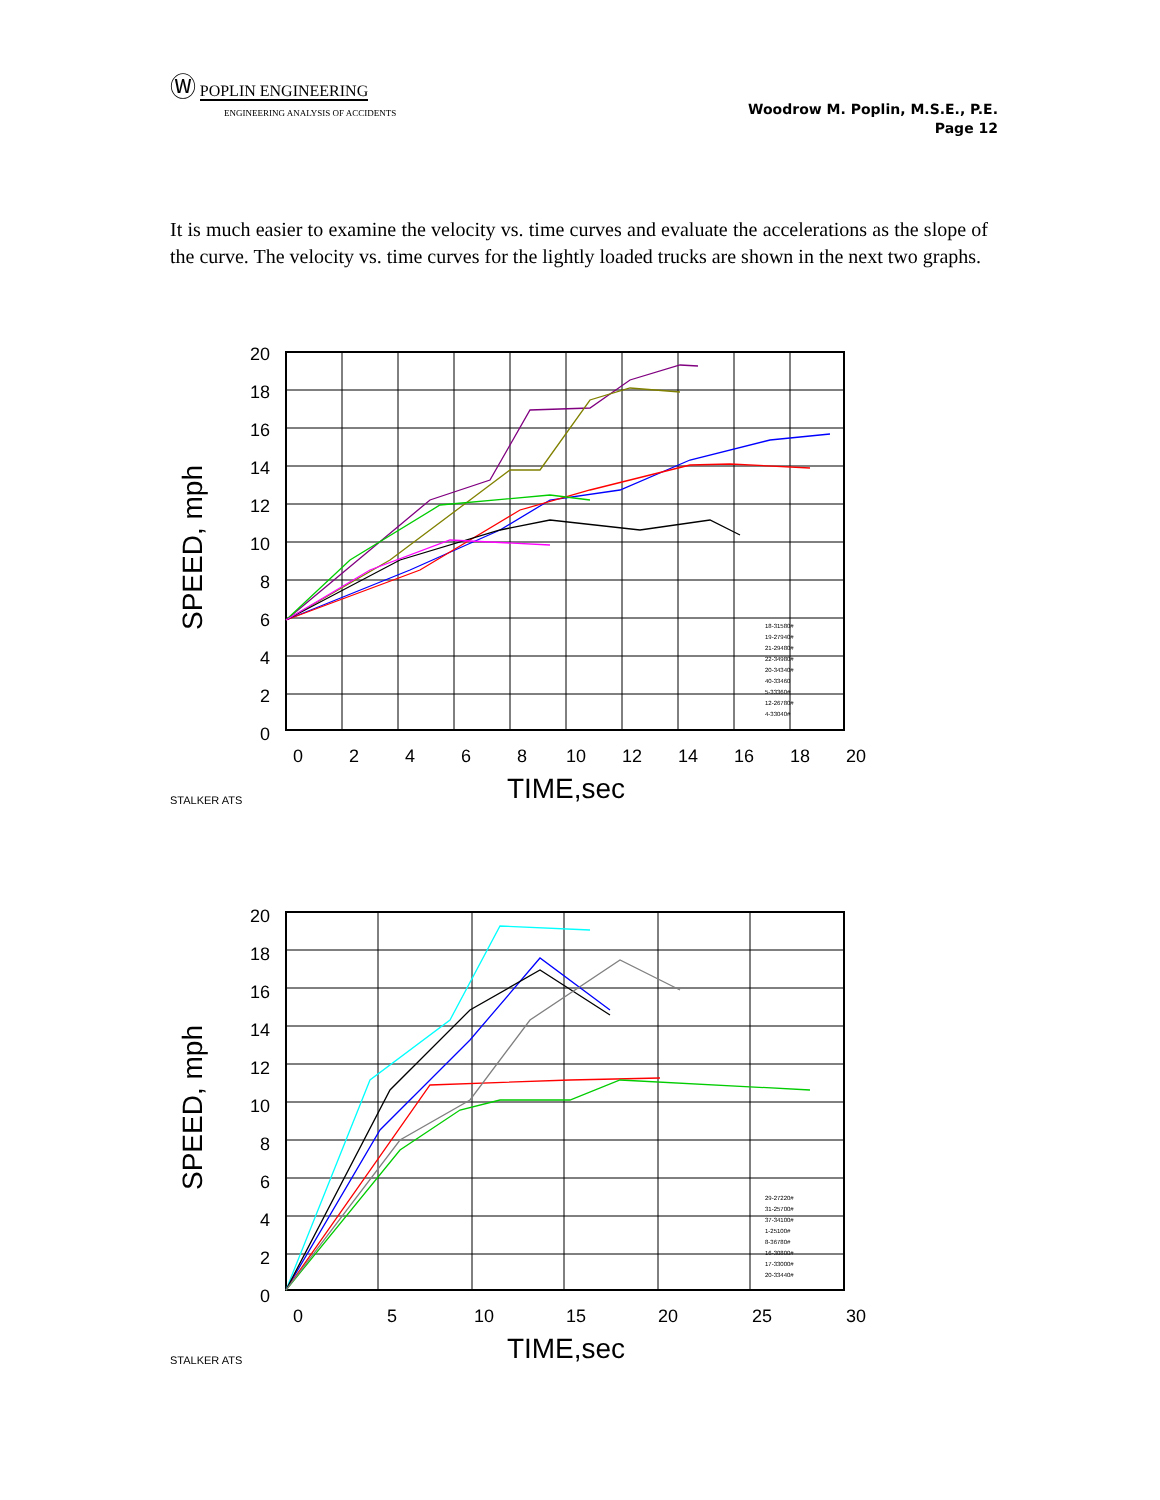Ⓦ POPLIN ENGINEERING
ENGINEERING ANALYSIS OF ACCIDENTS
Woodrow M. Poplin, M.S.E., P.E.
Page 12
It is much easier to examine the velocity vs. time curves and evaluate the accelerations as the slope of the curve. The velocity vs. time curves for the lightly loaded trucks are shown in the next two graphs.
SPEED, mph
20
18
16
14
12
10
8
6
4
2
0
0
2
4
6
8
10
12
14
16
18
20
TIME,sec
18-31580#
19-27940#
21-29480#
22-34980#
20-34340#
40-33460
5-33360#
12-26780#
4-33040#
STALKER ATS
SPEED, mph
20
18
16
14
12
10
8
6
4
2
0
0
5
10
15
20
25
30
TIME,sec
29-27220#
31-25700#
37-34100#
1-25100#
8-36780#
16-30800#
17-33000#
20-33440#
STALKER ATS